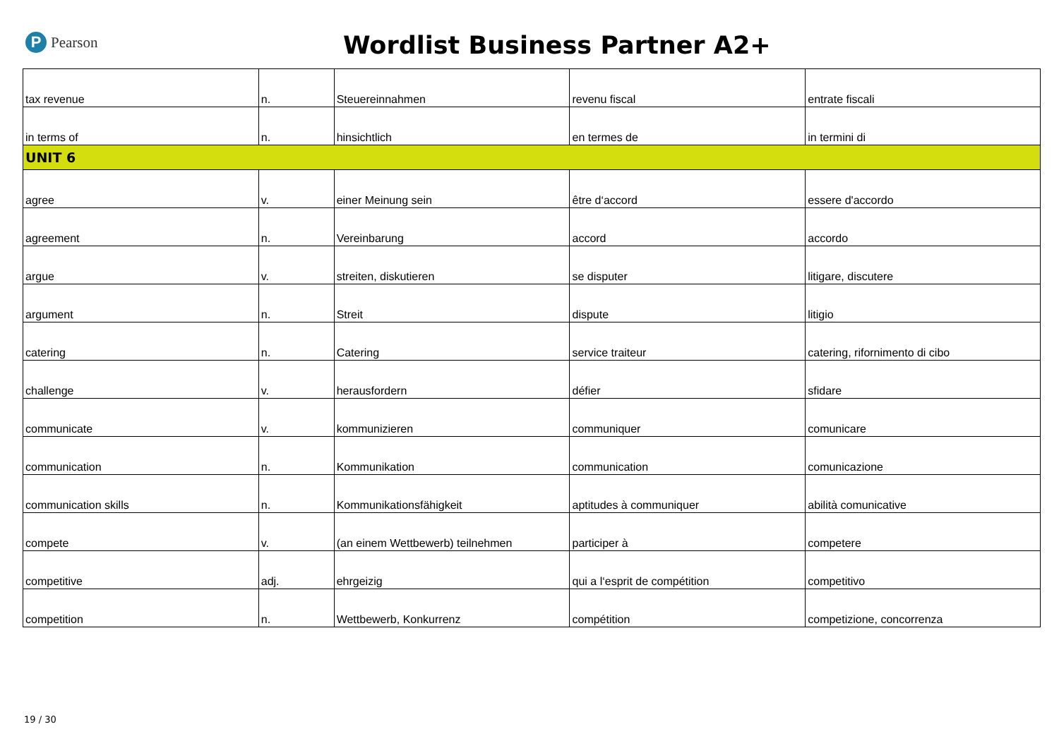P Pearson Wordlist Business Partner A2+
| tax revenue | n. | Steuereinnahmen | revenu fiscal | entrate fiscali |
| in terms of | n. | hinsichtlich | en termes de | in termini di |
| UNIT 6 | | | | |
| agree | v. | einer Meinung sein | être d‘accord | essere d'accordo |
| agreement | n. | Vereinbarung | accord | accordo |
| argue | v. | streiten, diskutieren | se disputer | litigare, discutere |
| argument | n. | Streit | dispute | litigio |
| catering | n. | Catering | service traiteur | catering, rifornimento di cibo |
| challenge | v. | herausfordern | défier | sfidare |
| communicate | v. | kommunizieren | communiquer | comunicare |
| communication | n. | Kommunikation | communication | comunicazione |
| communication skills | n. | Kommunikationsfähigkeit | aptitudes à communiquer | abilità comunicative |
| compete | v. | (an einem Wettbewerb) teilnehmen | participer à | competere |
| competitive | adj. | ehrgeizig | qui a l‘esprit de compétition | competitivo |
| competition | n. | Wettbewerb, Konkurrenz | compétition | competizione, concorrenza |
19 / 30